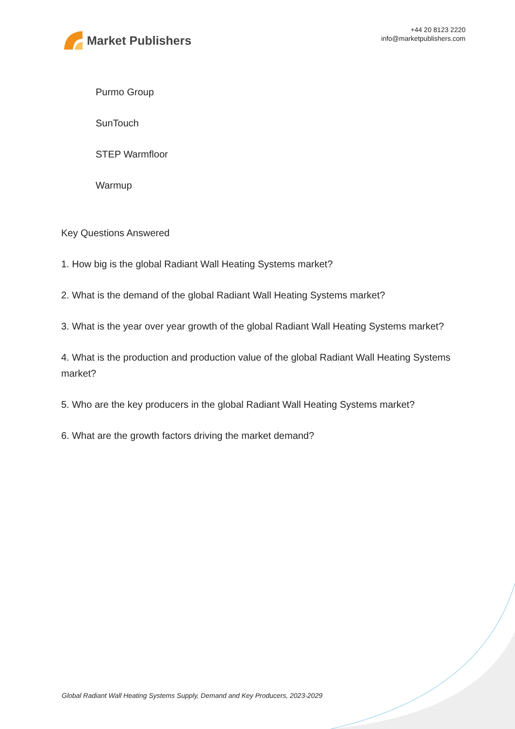Market Publishers
+44 20 8123 2220
info@marketpublishers.com
Purmo Group
SunTouch
STEP Warmfloor
Warmup
Key Questions Answered
1. How big is the global Radiant Wall Heating Systems market?
2. What is the demand of the global Radiant Wall Heating Systems market?
3. What is the year over year growth of the global Radiant Wall Heating Systems market?
4. What is the production and production value of the global Radiant Wall Heating Systems market?
5. Who are the key producers in the global Radiant Wall Heating Systems market?
6. What are the growth factors driving the market demand?
Global Radiant Wall Heating Systems Supply, Demand and Key Producers, 2023-2029